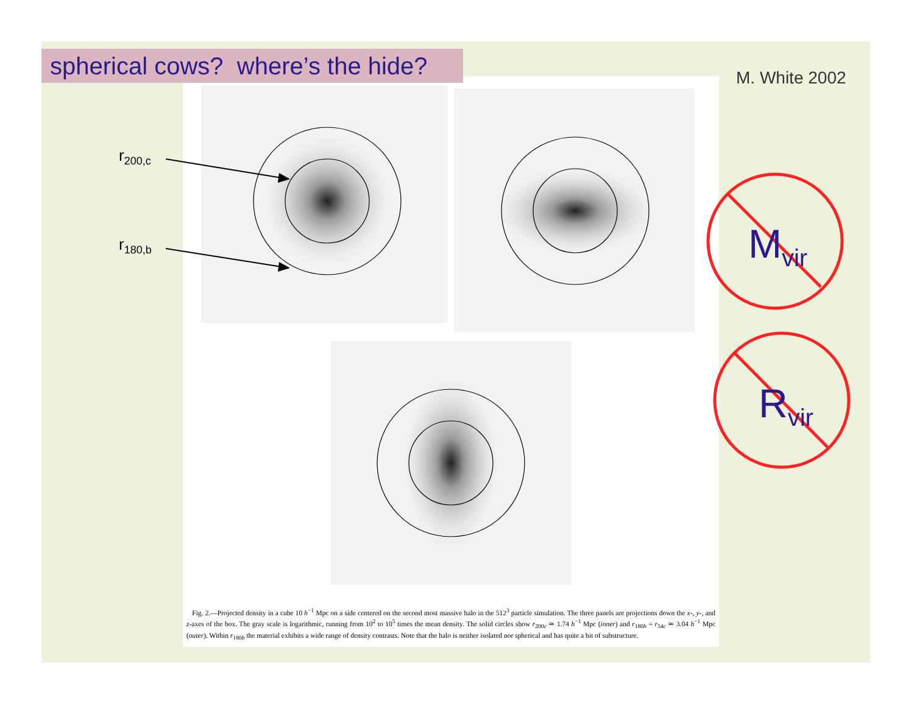spherical cows? where’s the hide?
M. White 2002
r<sub>200,c</sub>
r<sub>180,b</sub> M<sub>vir</sub>
R<sub>vir</sub>
Fig. 2.—Projected density in a cube 10 h<sup>−1</sup> Mpc on a side centered on the second most massive halo in the 512<sup>3</sup> particle simulation. The three panels are projections down the x-, y-, and z-axes of the box. The gray scale is logarithmic, running from 10<sup>2</sup> to 10<sup>5</sup> times the mean density. The solid circles show r<sub>200c</sub> ≃ 1.74 h<sup>−1</sup> Mpc (inner) and r<sub>180b</sub> = r<sub>54c</sub> ≃ 3.04 h<sup>−1</sup> Mpc (outer). Within r<sub>180b</sub> the material exhibits a wide range of density contrasts. Note that the halo is neither isolated nor spherical and has quite a bit of substructure.